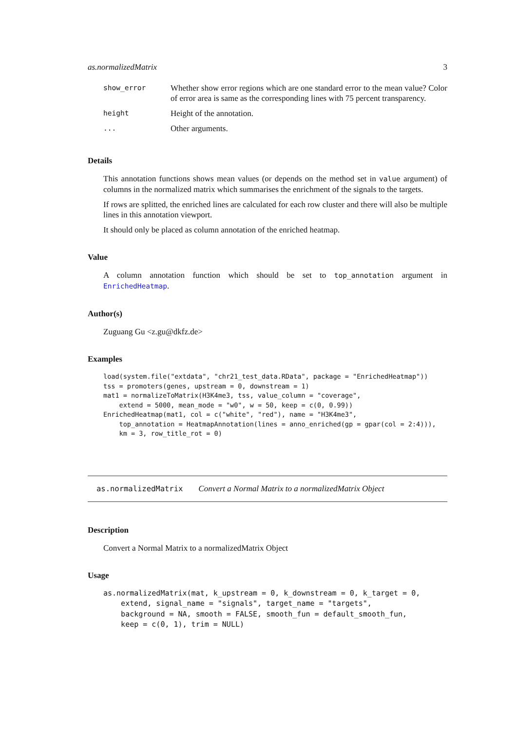as.normalizedMatrix 3
| show_error | Whether show error regions which are one standard error to the mean value? Color of error area is same as the corresponding lines with 75 percent transparency. |
| height | Height of the annotation. |
| ... | Other arguments. |
Details
This annotation functions shows mean values (or depends on the method set in value argument) of columns in the normalized matrix which summarises the enrichment of the signals to the targets.
If rows are splitted, the enriched lines are calculated for each row cluster and there will also be multiple lines in this annotation viewport.
It should only be placed as column annotation of the enriched heatmap.
Value
A column annotation function which should be set to top_annotation argument in EnrichedHeatmap.
Author(s)
Zuguang Gu <z.gu@dkfz.de>
Examples
load(system.file("extdata", "chr21_test_data.RData", package = "EnrichedHeatmap"))
tss = promoters(genes, upstream = 0, downstream = 1)
mat1 = normalizeToMatrix(H3K4me3, tss, value_column = "coverage",
    extend = 5000, mean_mode = "w0", w = 50, keep = c(0, 0.99))
EnrichedHeatmap(mat1, col = c("white", "red"), name = "H3K4me3",
    top_annotation = HeatmapAnnotation(lines = anno_enriched(gp = gpar(col = 2:4))),
    km = 3, row_title_rot = 0)
as.normalizedMatrix Convert a Normal Matrix to a normalizedMatrix Object
Description
Convert a Normal Matrix to a normalizedMatrix Object
Usage
as.normalizedMatrix(mat, k_upstream = 0, k_downstream = 0, k_target = 0,
    extend, signal_name = "signals", target_name = "targets",
    background = NA, smooth = FALSE, smooth_fun = default_smooth_fun,
    keep = c(0, 1), trim = NULL)